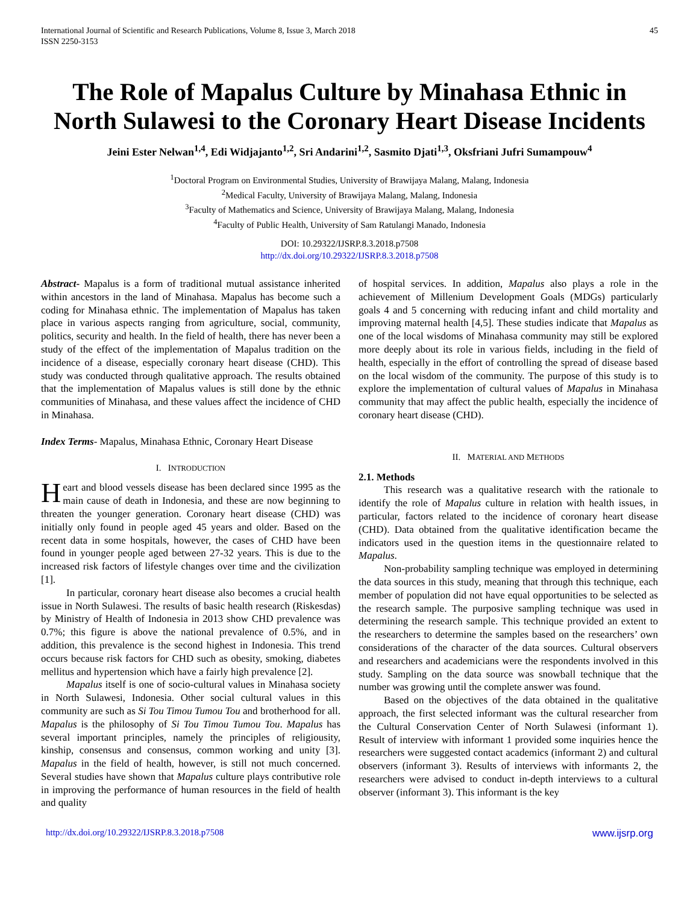International Journal of Scientific and Research Publications, Volume 8, Issue 3, March 2018
ISSN 2250-3153 45
The Role of Mapalus Culture by Minahasa Ethnic in North Sulawesi to the Coronary Heart Disease Incidents
Jeini Ester Nelwan<sup>1,4</sup>, Edi Widjajanto<sup>1,2</sup>, Sri Andarini<sup>1,2</sup>, Sasmito Djati<sup>1,3</sup>, Oksfriani Jufri Sumampouw<sup>4</sup>
<sup>1</sup> Doctoral Program on Environmental Studies, University of Brawijaya Malang, Malang, Indonesia
<sup>2</sup> Medical Faculty, University of Brawijaya Malang, Malang, Indonesia
<sup>3</sup> Faculty of Mathematics and Science, University of Brawijaya Malang, Malang, Indonesia
<sup>4</sup> Faculty of Public Health, University of Sam Ratulangi Manado, Indonesia
DOI: 10.29322/IJSRP.8.3.2018.p7508
http://dx.doi.org/10.29322/IJSRP.8.3.2018.p7508
Abstract- Mapalus is a form of traditional mutual assistance inherited within ancestors in the land of Minahasa. Mapalus has become such a coding for Minahasa ethnic. The implementation of Mapalus has taken place in various aspects ranging from agriculture, social, community, politics, security and health. In the field of health, there has never been a study of the effect of the implementation of Mapalus tradition on the incidence of a disease, especially coronary heart disease (CHD). This study was conducted through qualitative approach. The results obtained that the implementation of Mapalus values is still done by the ethnic communities of Minahasa, and these values affect the incidence of CHD in Minahasa.
Index Terms- Mapalus, Minahasa Ethnic, Coronary Heart Disease
I. INTRODUCTION
Heart and blood vessels disease has been declared since 1995 as the main cause of death in Indonesia, and these are now beginning to threaten the younger generation. Coronary heart disease (CHD) was initially only found in people aged 45 years and older. Based on the recent data in some hospitals, however, the cases of CHD have been found in younger people aged between 27-32 years. This is due to the increased risk factors of lifestyle changes over time and the civilization [1].
In particular, coronary heart disease also becomes a crucial health issue in North Sulawesi. The results of basic health research (Riskesdas) by Ministry of Health of Indonesia in 2013 show CHD prevalence was 0.7%; this figure is above the national prevalence of 0.5%, and in addition, this prevalence is the second highest in Indonesia. This trend occurs because risk factors for CHD such as obesity, smoking, diabetes mellitus and hypertension which have a fairly high prevalence [2].
Mapalus itself is one of socio-cultural values in Minahasa society in North Sulawesi, Indonesia. Other social cultural values in this community are such as Si Tou Timou Tumou Tou and brotherhood for all. Mapalus is the philosophy of Si Tou Timou Tumou Tou. Mapalus has several important principles, namely the principles of religiousity, kinship, consensus and consensus, common working and unity [3]. Mapalus in the field of health, however, is still not much concerned. Several studies have shown that Mapalus culture plays contributive role in improving the performance of human resources in the field of health and quality
of hospital services. In addition, Mapalus also plays a role in the achievement of Millenium Development Goals (MDGs) particularly goals 4 and 5 concerning with reducing infant and child mortality and improving maternal health [4,5]. These studies indicate that Mapalus as one of the local wisdoms of Minahasa community may still be explored more deeply about its role in various fields, including in the field of health, especially in the effort of controlling the spread of disease based on the local wisdom of the community. The purpose of this study is to explore the implementation of cultural values of Mapalus in Minahasa community that may affect the public health, especially the incidence of coronary heart disease (CHD).
II. MATERIAL AND METHODS
2.1. Methods
This research was a qualitative research with the rationale to identify the role of Mapalus culture in relation with health issues, in particular, factors related to the incidence of coronary heart disease (CHD). Data obtained from the qualitative identification became the indicators used in the question items in the questionnaire related to Mapalus.
Non-probability sampling technique was employed in determining the data sources in this study, meaning that through this technique, each member of population did not have equal opportunities to be selected as the research sample. The purposive sampling technique was used in determining the research sample. This technique provided an extent to the researchers to determine the samples based on the researchers’ own considerations of the character of the data sources. Cultural observers and researchers and academicians were the respondents involved in this study. Sampling on the data source was snowball technique that the number was growing until the complete answer was found.
Based on the objectives of the data obtained in the qualitative approach, the first selected informant was the cultural researcher from the Cultural Conservation Center of North Sulawesi (informant 1). Result of interview with informant 1 provided some inquiries hence the researchers were suggested contact academics (informant 2) and cultural observers (informant 3). Results of interviews with informants 2, the researchers were advised to conduct in-depth interviews to a cultural observer (informant 3). This informant is the key
http://dx.doi.org/10.29322/IJSRP.8.3.2018.p7508 www.ijsrp.org